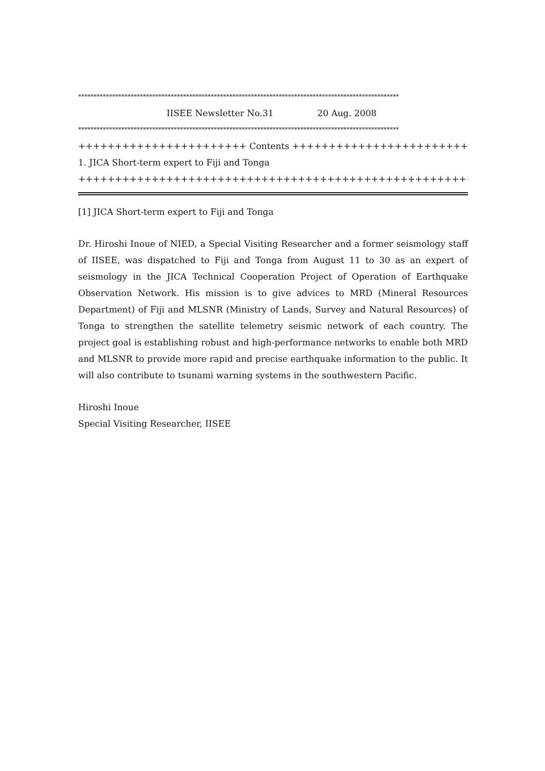********************************************************************************************************
IISEE Newsletter No.31 20 Aug. 2008
********************************************************************************************************
+++++++++++++++++++++++ Contents ++++++++++++++++++++++++++++++++
1. JICA Short-term expert to Fiji and Tonga
+++++++++++++++++++++++++++++++++++++++++++++++++++++++++++++++++
[1] JICA Short-term expert to Fiji and Tonga
Dr. Hiroshi Inoue of NIED, a Special Visiting Researcher and a former seismology staff of IISEE, was dispatched to Fiji and Tonga from August 11 to 30 as an expert of seismology in the JICA Technical Cooperation Project of Operation of Earthquake Observation Network. His mission is to give advices to MRD (Mineral Resources Department) of Fiji and MLSNR (Ministry of Lands, Survey and Natural Resources) of Tonga to strengthen the satellite telemetry seismic network of each country. The project goal is establishing robust and high-performance networks to enable both MRD and MLSNR to provide more rapid and precise earthquake information to the public. It will also contribute to tsunami warning systems in the southwestern Pacific.
Hiroshi Inoue
Special Visiting Researcher, IISEE